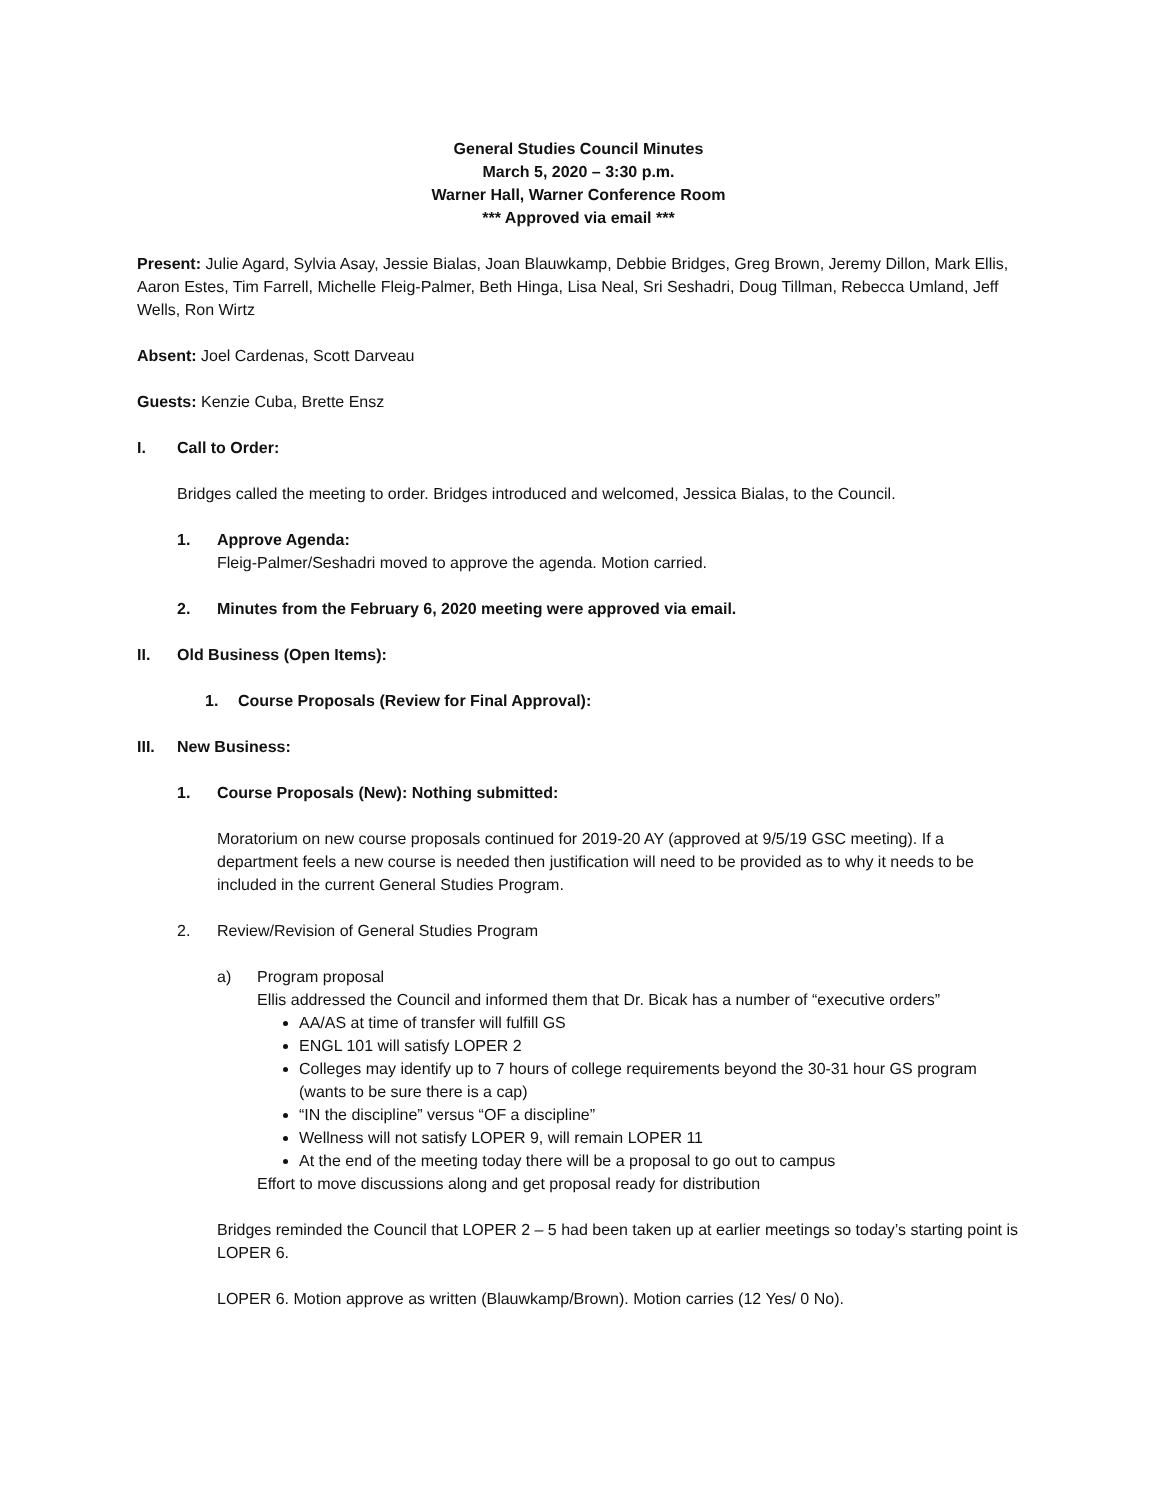General Studies Council Minutes
March 5, 2020 – 3:30 p.m.
Warner Hall, Warner Conference Room
*** Approved via email ***
Present: Julie Agard, Sylvia Asay, Jessie Bialas, Joan Blauwkamp, Debbie Bridges, Greg Brown, Jeremy Dillon, Mark Ellis, Aaron Estes, Tim Farrell, Michelle Fleig-Palmer, Beth Hinga, Lisa Neal, Sri Seshadri, Doug Tillman, Rebecca Umland, Jeff Wells, Ron Wirtz
Absent: Joel Cardenas, Scott Darveau
Guests: Kenzie Cuba, Brette Ensz
I. Call to Order:
Bridges called the meeting to order. Bridges introduced and welcomed, Jessica Bialas, to the Council.
1. Approve Agenda:
Fleig-Palmer/Seshadri moved to approve the agenda. Motion carried.
2. Minutes from the February 6, 2020 meeting were approved via email.
II. Old Business (Open Items):
1. Course Proposals (Review for Final Approval):
III. New Business:
1. Course Proposals (New): Nothing submitted:
Moratorium on new course proposals continued for 2019-20 AY (approved at 9/5/19 GSC meeting). If a department feels a new course is needed then justification will need to be provided as to why it needs to be included in the current General Studies Program.
2. Review/Revision of General Studies Program
a) Program proposal
Ellis addressed the Council and informed them that Dr. Bicak has a number of “executive orders”
AA/AS at time of transfer will fulfill GS
ENGL 101 will satisfy LOPER 2
Colleges may identify up to 7 hours of college requirements beyond the 30-31 hour GS program (wants to be sure there is a cap)
“IN the discipline” versus “OF a discipline”
Wellness will not satisfy LOPER 9, will remain LOPER 11
At the end of the meeting today there will be a proposal to go out to campus
Effort to move discussions along and get proposal ready for distribution
Bridges reminded the Council that LOPER 2 – 5 had been taken up at earlier meetings so today’s starting point is LOPER 6.
LOPER 6. Motion approve as written (Blauwkamp/Brown). Motion carries (12 Yes/ 0 No).